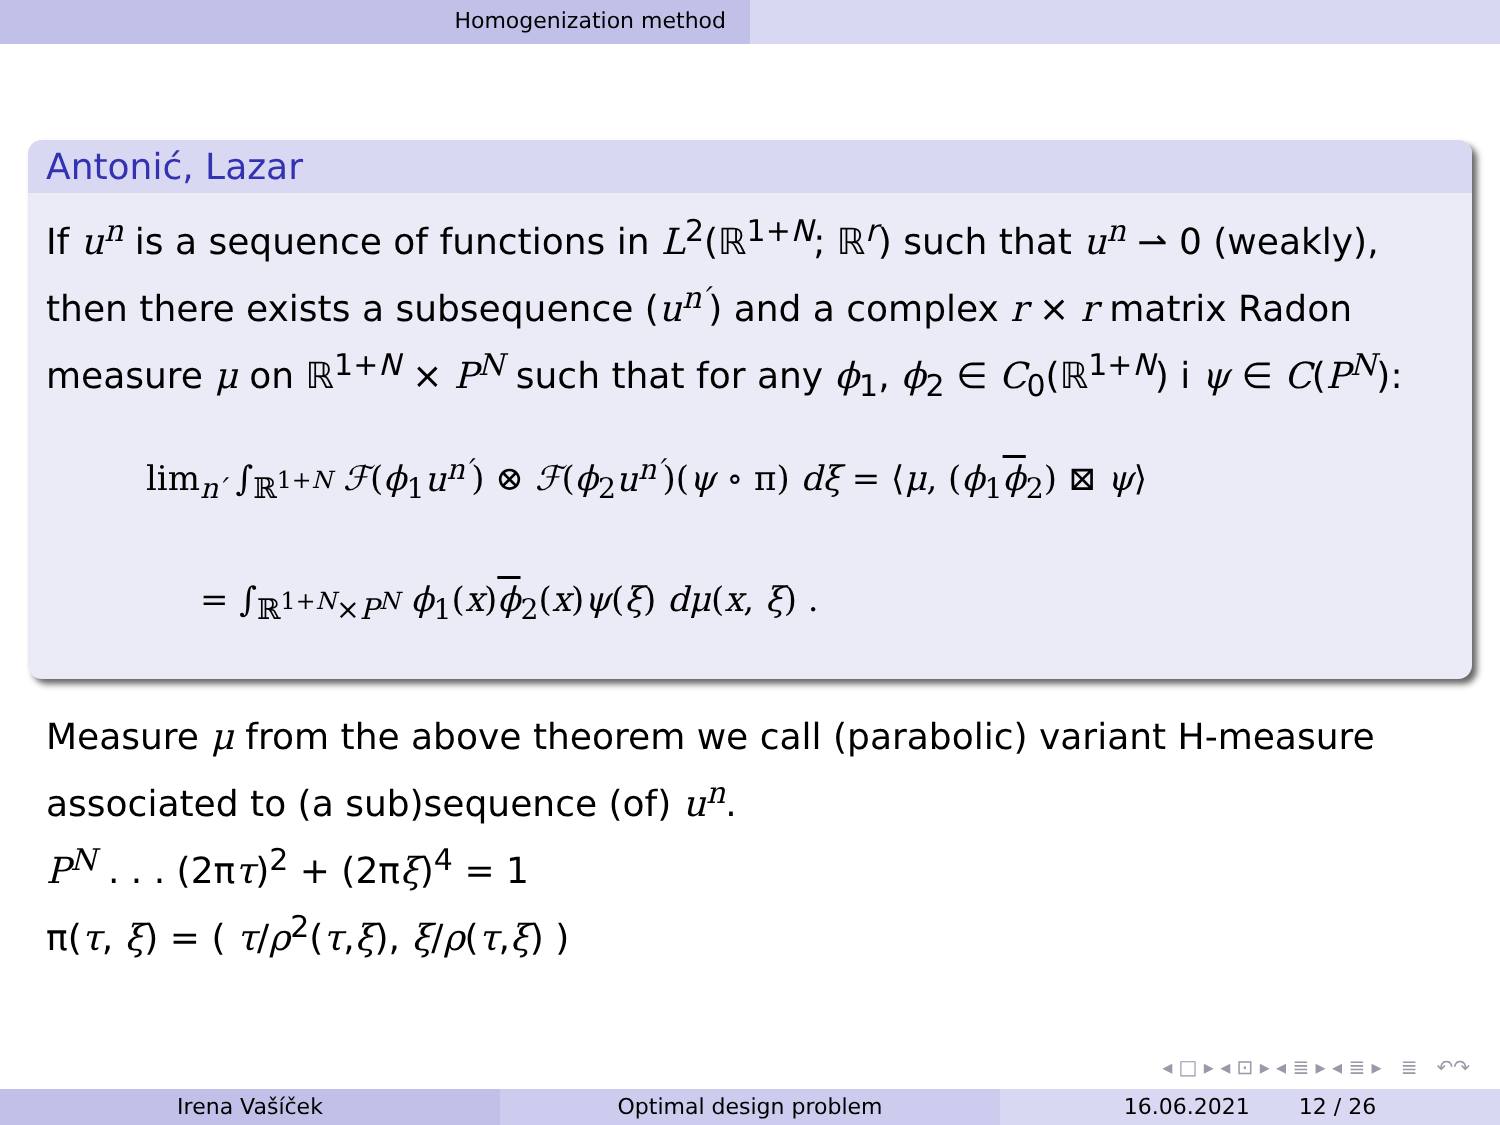Homogenization method
Antonić, Lazar
If u<sup>n</sup> is a sequence of functions in L<sup>2</sup>(ℝ<sup>1+N</sup>; ℝ<sup>r</sup>) such that u<sup>n</sup> ⇀ 0 (weakly), then there exists a subsequence (u<sup>n′</sup>) and a complex r × r matrix Radon measure μ on ℝ<sup>1+N</sup> × P<sup>N</sup> such that for any ϕ<sub>1</sub>, ϕ<sub>2</sub> ∈ C<sub>0</sub>(ℝ<sup>1+N</sup>) i ψ ∈ C(P<sup>N</sup>):
lim<sub>n′</sub> ∫<sub>ℝ<sup>1+N</sup></sub> ℱ(ϕ<sub>1</sub>u<sup>n′</sup>) ⊗ ℱ(ϕ<sub>2</sub>u<sup>n′</sup>)(ψ ∘ π) dξ = ⟨μ, (ϕ<sub>1</sub>ϕ<sub>2</sub>) ⊠ ψ⟩
= ∫<sub>ℝ<sup>1+N</sup>×P<sup>N</sup></sub> ϕ<sub>1</sub>(x)ϕ<sub>2</sub>(x)ψ(ξ) dμ(x, ξ) .
Measure μ from the above theorem we call (parabolic) variant H-measure associated to (a sub)sequence (of) u<sup>n</sup>.
P<sup>N</sup> . . . (2πτ)<sup>2</sup> + (2πξ)<sup>4</sup> = 1
π(τ, ξ) = ( τ/ρ<sup>2</sup>(τ,ξ), ξ/ρ(τ,ξ) )
◂ □ ▸ ◂ ⊡ ▸ ◂ ≣ ▸ ◂ ≣ ▸ ≣ ↶↷
Irena Vašíček Optimal design problem 16.06.2021 12 / 26